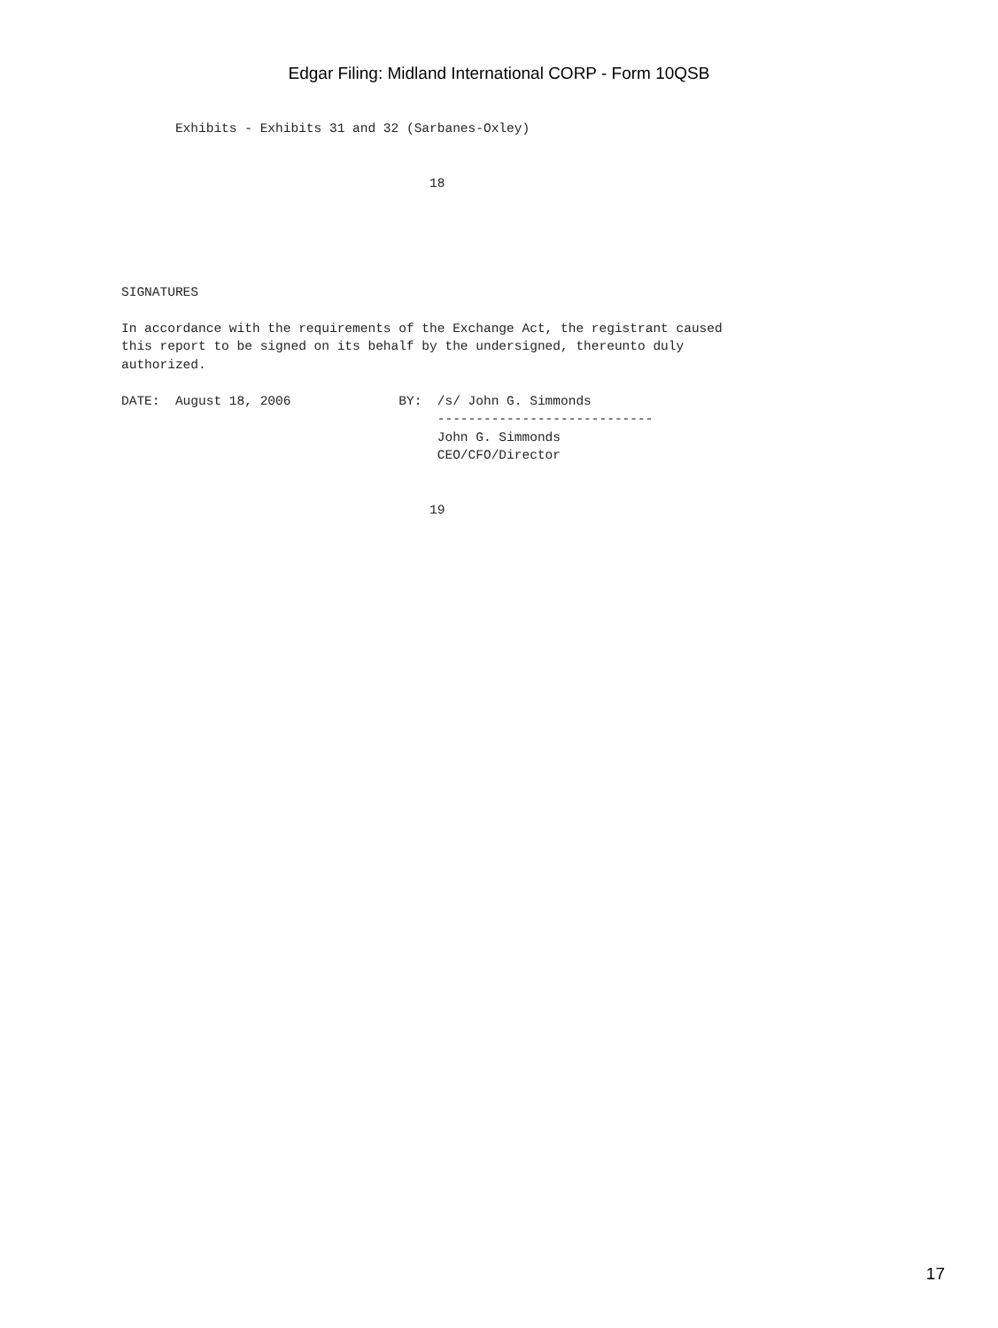Edgar Filing: Midland International CORP - Form 10QSB
       Exhibits - Exhibits 31 and 32 (Sarbanes-Oxley)


                                        18





SIGNATURES

In accordance with the requirements of the Exchange Act, the registrant caused
this report to be signed on its behalf by the undersigned, thereunto duly
authorized.

DATE:  August 18, 2006              BY:  /s/ John G. Simmonds
                                         ----------------------------
                                         John G. Simmonds
                                         CEO/CFO/Director


                                        19
17